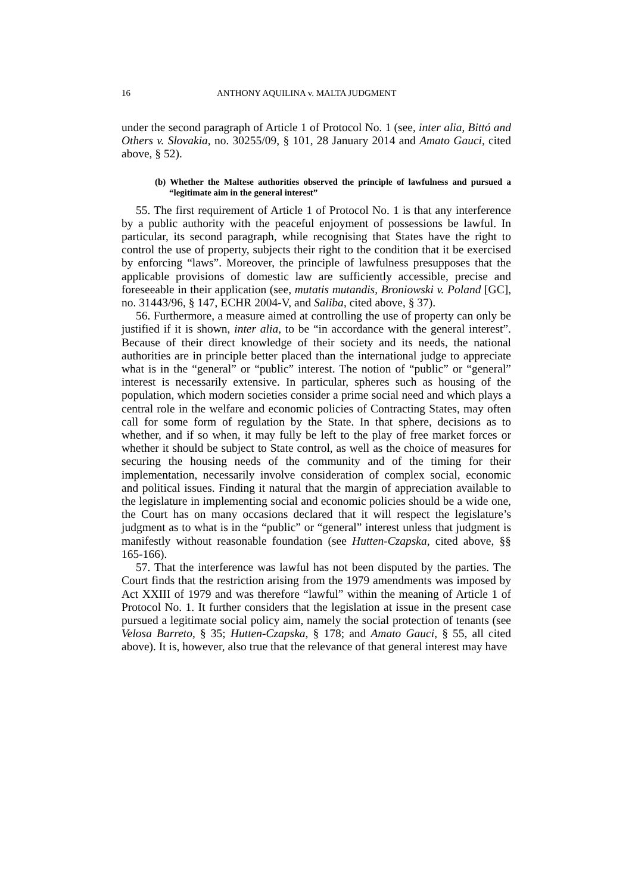16 ANTHONY AQUILINA v. MALTA JUDGMENT
under the second paragraph of Article 1 of Protocol No. 1 (see, inter alia, Bittó and Others v. Slovakia, no. 30255/09, § 101, 28 January 2014 and Amato Gauci, cited above, § 52).
(b) Whether the Maltese authorities observed the principle of lawfulness and pursued a “legitimate aim in the general interest”
55. The first requirement of Article 1 of Protocol No. 1 is that any interference by a public authority with the peaceful enjoyment of possessions be lawful. In particular, its second paragraph, while recognising that States have the right to control the use of property, subjects their right to the condition that it be exercised by enforcing “laws”. Moreover, the principle of lawfulness presupposes that the applicable provisions of domestic law are sufficiently accessible, precise and foreseeable in their application (see, mutatis mutandis, Broniowski v. Poland [GC], no. 31443/96, § 147, ECHR 2004-V, and Saliba, cited above, § 37).
56. Furthermore, a measure aimed at controlling the use of property can only be justified if it is shown, inter alia, to be “in accordance with the general interest”. Because of their direct knowledge of their society and its needs, the national authorities are in principle better placed than the international judge to appreciate what is in the “general” or “public” interest. The notion of “public” or “general” interest is necessarily extensive. In particular, spheres such as housing of the population, which modern societies consider a prime social need and which plays a central role in the welfare and economic policies of Contracting States, may often call for some form of regulation by the State. In that sphere, decisions as to whether, and if so when, it may fully be left to the play of free market forces or whether it should be subject to State control, as well as the choice of measures for securing the housing needs of the community and of the timing for their implementation, necessarily involve consideration of complex social, economic and political issues. Finding it natural that the margin of appreciation available to the legislature in implementing social and economic policies should be a wide one, the Court has on many occasions declared that it will respect the legislature’s judgment as to what is in the “public” or “general” interest unless that judgment is manifestly without reasonable foundation (see Hutten-Czapska, cited above, §§ 165-166).
57. That the interference was lawful has not been disputed by the parties. The Court finds that the restriction arising from the 1979 amendments was imposed by Act XXIII of 1979 and was therefore “lawful” within the meaning of Article 1 of Protocol No. 1. It further considers that the legislation at issue in the present case pursued a legitimate social policy aim, namely the social protection of tenants (see Velosa Barreto, § 35; Hutten-Czapska, § 178; and Amato Gauci, § 55, all cited above). It is, however, also true that the relevance of that general interest may have